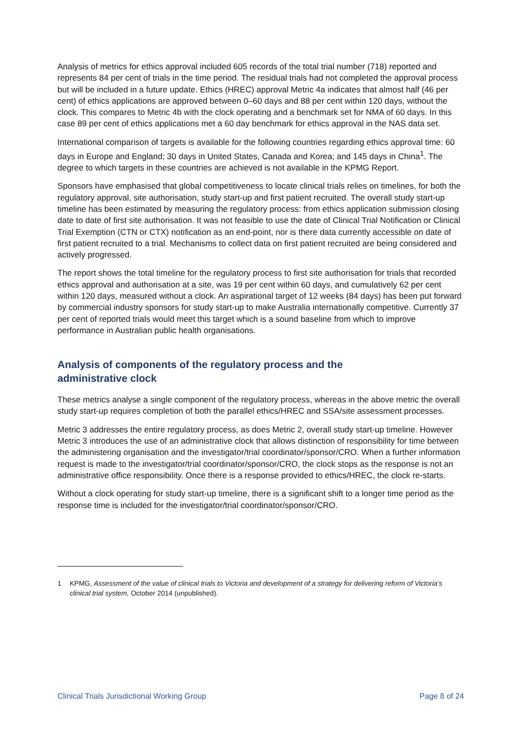Analysis of metrics for ethics approval included 605 records of the total trial number (718) reported and represents 84 per cent of trials in the time period. The residual trials had not completed the approval process but will be included in a future update. Ethics (HREC) approval Metric 4a indicates that almost half (46 per cent) of ethics applications are approved between 0–60 days and 88 per cent within 120 days, without the clock. This compares to Metric 4b with the clock operating and a benchmark set for NMA of 60 days. In this case 89 per cent of ethics applications met a 60 day benchmark for ethics approval in the NAS data set.
International comparison of targets is available for the following countries regarding ethics approval time: 60 days in Europe and England; 30 days in United States, Canada and Korea; and 145 days in China<sup>1</sup>. The degree to which targets in these countries are achieved is not available in the KPMG Report.
Sponsors have emphasised that global competitiveness to locate clinical trials relies on timelines, for both the regulatory approval, site authorisation, study start-up and first patient recruited. The overall study start-up timeline has been estimated by measuring the regulatory process: from ethics application submission closing date to date of first site authorisation. It was not feasible to use the date of Clinical Trial Notification or Clinical Trial Exemption (CTN or CTX) notification as an end-point, nor is there data currently accessible on date of first patient recruited to a trial. Mechanisms to collect data on first patient recruited are being considered and actively progressed.
The report shows the total timeline for the regulatory process to first site authorisation for trials that recorded ethics approval and authorisation at a site, was 19 per cent within 60 days, and cumulatively 62 per cent within 120 days, measured without a clock. An aspirational target of 12 weeks (84 days) has been put forward by commercial industry sponsors for study start-up to make Australia internationally competitive. Currently 37 per cent of reported trials would meet this target which is a sound baseline from which to improve performance in Australian public health organisations.
Analysis of components of the regulatory process and the
administrative clock
These metrics analyse a single component of the regulatory process, whereas in the above metric the overall study start-up requires completion of both the parallel ethics/HREC and SSA/site assessment processes.
Metric 3 addresses the entire regulatory process, as does Metric 2, overall study start-up timeline. However Metric 3 introduces the use of an administrative clock that allows distinction of responsibility for time between the administering organisation and the investigator/trial coordinator/sponsor/CRO. When a further information request is made to the investigator/trial coordinator/sponsor/CRO, the clock stops as the response is not an administrative office responsibility. Once there is a response provided to ethics/HREC, the clock re-starts.
Without a clock operating for study start-up timeline, there is a significant shift to a longer time period as the response time is included for the investigator/trial coordinator/sponsor/CRO.
1 KPMG, Assessment of the value of clinical trials to Victoria and development of a strategy for delivering reform of Victoria’s clinical trial system, October 2014 (unpublished).
Clinical Trials Jurisdictional Working Group Page 8 of 24